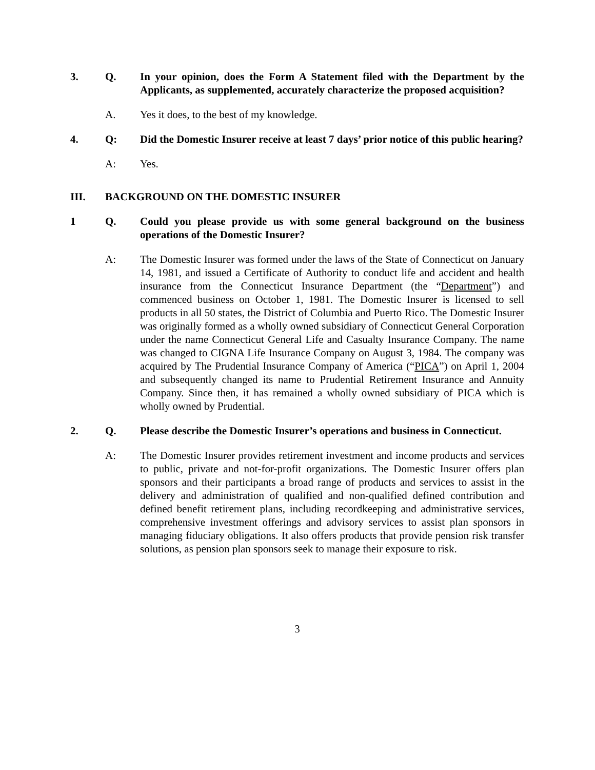3. Q. In your opinion, does the Form A Statement filed with the Department by the Applicants, as supplemented, accurately characterize the proposed acquisition?
A. Yes it does, to the best of my knowledge.
4. Q: Did the Domestic Insurer receive at least 7 days’ prior notice of this public hearing?
A: Yes.
III. BACKGROUND ON THE DOMESTIC INSURER
1 Q. Could you please provide us with some general background on the business operations of the Domestic Insurer?
A: The Domestic Insurer was formed under the laws of the State of Connecticut on January 14, 1981, and issued a Certificate of Authority to conduct life and accident and health insurance from the Connecticut Insurance Department (the “Department”) and commenced business on October 1, 1981. The Domestic Insurer is licensed to sell products in all 50 states, the District of Columbia and Puerto Rico. The Domestic Insurer was originally formed as a wholly owned subsidiary of Connecticut General Corporation under the name Connecticut General Life and Casualty Insurance Company. The name was changed to CIGNA Life Insurance Company on August 3, 1984. The company was acquired by The Prudential Insurance Company of America (“PICA”) on April 1, 2004 and subsequently changed its name to Prudential Retirement Insurance and Annuity Company. Since then, it has remained a wholly owned subsidiary of PICA which is wholly owned by Prudential.
2. Q. Please describe the Domestic Insurer’s operations and business in Connecticut.
A: The Domestic Insurer provides retirement investment and income products and services to public, private and not-for-profit organizations. The Domestic Insurer offers plan sponsors and their participants a broad range of products and services to assist in the delivery and administration of qualified and non-qualified defined contribution and defined benefit retirement plans, including recordkeeping and administrative services, comprehensive investment offerings and advisory services to assist plan sponsors in managing fiduciary obligations. It also offers products that provide pension risk transfer solutions, as pension plan sponsors seek to manage their exposure to risk.
3